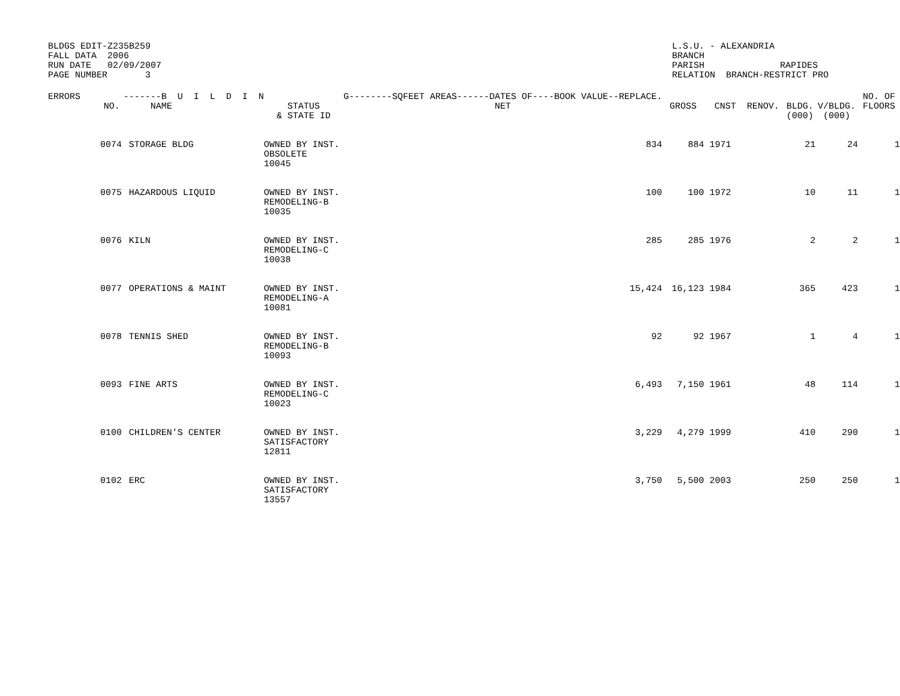BLDGS EDIT-Z235B259
FALL DATA  2006
RUN DATE   02/09/2007
PAGE NUMBER       3
L.S.U. - ALEXANDRIA
BRANCH
PARISH              RAPIDES
RELATION  BRANCH-RESTRICT PRO
| ERRORS | NO. | -------B U I L D I N NAME | STATUS & STATE ID | G--------SQFEET AREAS------DATES OF----BOOK VALUE--REPLACE. NET | GROSS | CNST RENOV. | BLDG. (000) | V/BLDG. (000) | NO. OF FLOORS |
| --- | --- | --- | --- | --- | --- | --- | --- | --- | --- |
| | 0074 | STORAGE BLDG | OWNED BY INST. OBSOLETE 10045 | 834 | 884 | 1971 | 21 | 24 | 1 |
| | 0075 | HAZARDOUS LIQUID | OWNED BY INST. REMODELING-B 10035 | 100 | 100 | 1972 | 10 | 11 | 1 |
| | 0076 | KILN | OWNED BY INST. REMODELING-C 10038 | 285 | 285 | 1976 | 2 | 2 | 1 |
| | 0077 | OPERATIONS & MAINT | OWNED BY INST. REMODELING-A 10081 | 15,424 | 16,123 | 1984 | 365 | 423 | 1 |
| | 0078 | TENNIS SHED | OWNED BY INST. REMODELING-B 10093 | 92 | 92 | 1967 | 1 | 4 | 1 |
| | 0093 | FINE ARTS | OWNED BY INST. REMODELING-C 10023 | 6,493 | 7,150 | 1961 | 48 | 114 | 1 |
| | 0100 | CHILDREN'S CENTER | OWNED BY INST. SATISFACTORY 12811 | 3,229 | 4,279 | 1999 | 410 | 290 | 1 |
| | 0102 | ERC | OWNED BY INST. SATISFACTORY 13557 | 3,750 | 5,500 | 2003 | 250 | 250 | 1 |